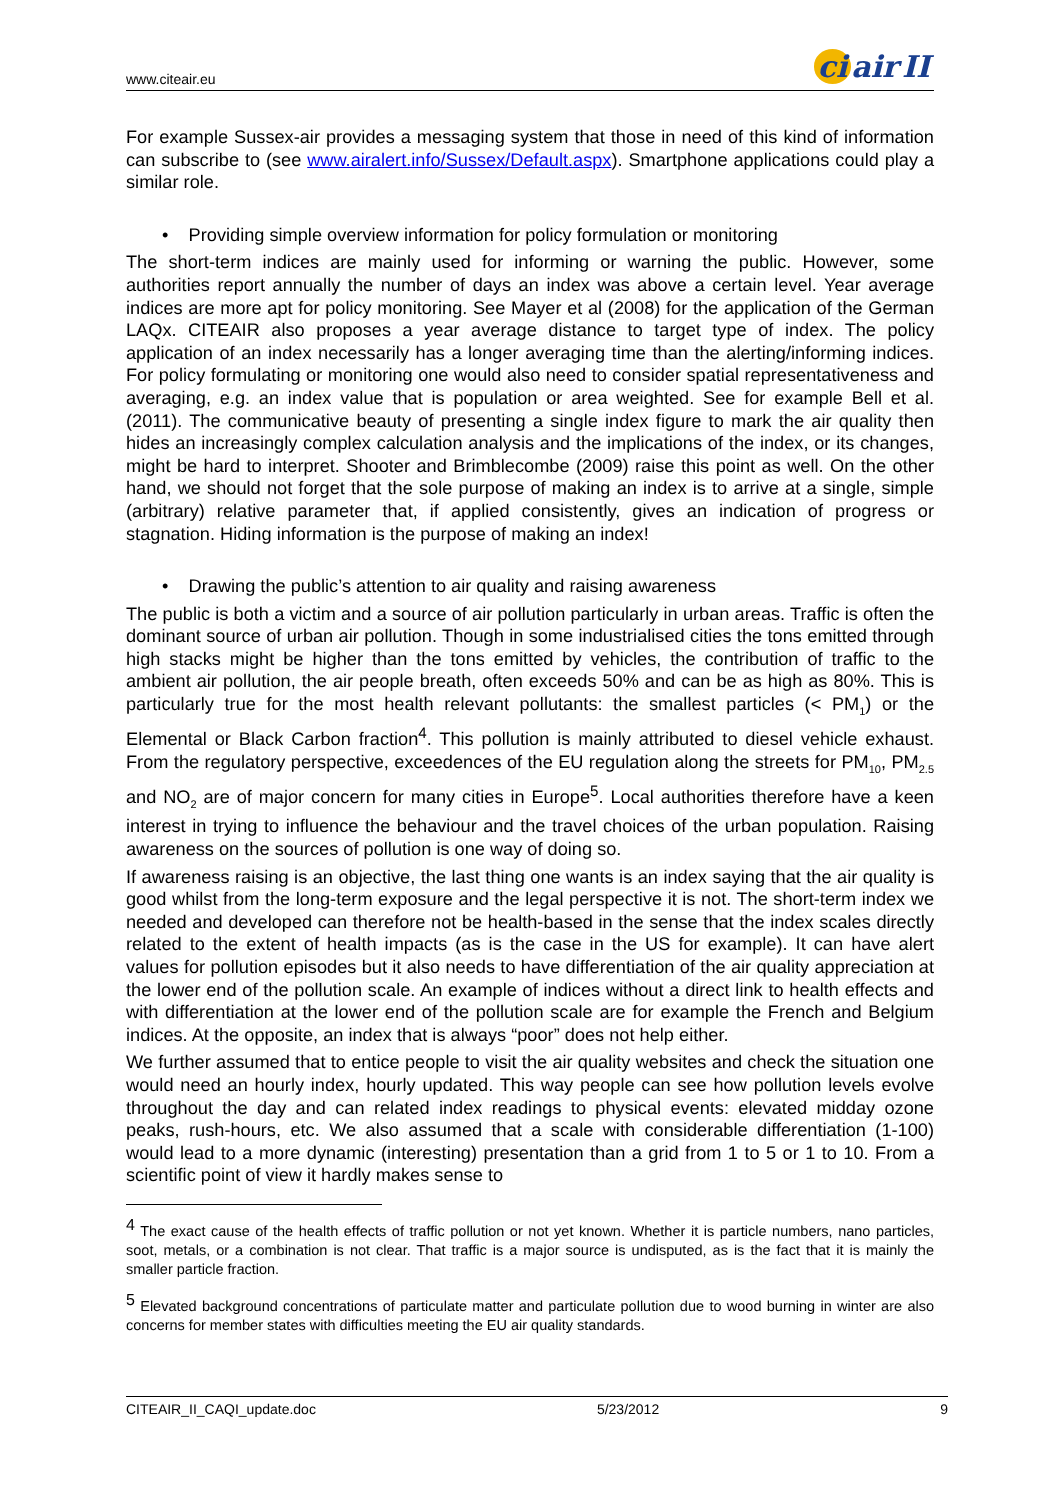www.citeair.eu
ci air II
For example Sussex-air provides a messaging system that those in need of this kind of information can subscribe to (see www.airalert.info/Sussex/Default.aspx). Smartphone applications could play a similar role.
• Providing simple overview information for policy formulation or monitoring
The short-term indices are mainly used for informing or warning the public. However, some authorities report annually the number of days an index was above a certain level. Year average indices are more apt for policy monitoring. See Mayer et al (2008) for the application of the German LAQx. CITEAIR also proposes a year average distance to target type of index. The policy application of an index necessarily has a longer averaging time than the alerting/informing indices. For policy formulating or monitoring one would also need to consider spatial representativeness and averaging, e.g. an index value that is population or area weighted. See for example Bell et al. (2011). The communicative beauty of presenting a single index figure to mark the air quality then hides an increasingly complex calculation analysis and the implications of the index, or its changes, might be hard to interpret. Shooter and Brimblecombe (2009) raise this point as well. On the other hand, we should not forget that the sole purpose of making an index is to arrive at a single, simple (arbitrary) relative parameter that, if applied consistently, gives an indication of progress or stagnation. Hiding information is the purpose of making an index!
• Drawing the public’s attention to air quality and raising awareness
The public is both a victim and a source of air pollution particularly in urban areas. Traffic is often the dominant source of urban air pollution. Though in some industrialised cities the tons emitted through high stacks might be higher than the tons emitted by vehicles, the contribution of traffic to the ambient air pollution, the air people breath, often exceeds 50% and can be as high as 80%. This is particularly true for the most health relevant pollutants: the smallest particles (< PM<sub>1</sub>) or the Elemental or Black Carbon fraction<sup>4</sup>. This pollution is mainly attributed to diesel vehicle exhaust. From the regulatory perspective, exceedences of the EU regulation along the streets for PM<sub>10</sub>, PM<sub>2.5</sub> and NO<sub>2</sub> are of major concern for many cities in Europe<sup>5</sup>. Local authorities therefore have a keen interest in trying to influence the behaviour and the travel choices of the urban population. Raising awareness on the sources of pollution is one way of doing so.
If awareness raising is an objective, the last thing one wants is an index saying that the air quality is good whilst from the long-term exposure and the legal perspective it is not. The short-term index we needed and developed can therefore not be health-based in the sense that the index scales directly related to the extent of health impacts (as is the case in the US for example). It can have alert values for pollution episodes but it also needs to have differentiation of the air quality appreciation at the lower end of the pollution scale. An example of indices without a direct link to health effects and with differentiation at the lower end of the pollution scale are for example the French and Belgium indices. At the opposite, an index that is always “poor” does not help either.
We further assumed that to entice people to visit the air quality websites and check the situation one would need an hourly index, hourly updated. This way people can see how pollution levels evolve throughout the day and can related index readings to physical events: elevated midday ozone peaks, rush-hours, etc. We also assumed that a scale with considerable differentiation (1-100) would lead to a more dynamic (interesting) presentation than a grid from 1 to 5 or 1 to 10. From a scientific point of view it hardly makes sense to
<sup>4</sup> The exact cause of the health effects of traffic pollution or not yet known. Whether it is particle numbers, nano particles, soot, metals, or a combination is not clear. That traffic is a major source is undisputed, as is the fact that it is mainly the smaller particle fraction.
<sup>5</sup> Elevated background concentrations of particulate matter and particulate pollution due to wood burning in winter are also concerns for member states with difficulties meeting the EU air quality standards.
CITEAIR_II_CAQI_update.doc 5/23/2012 9